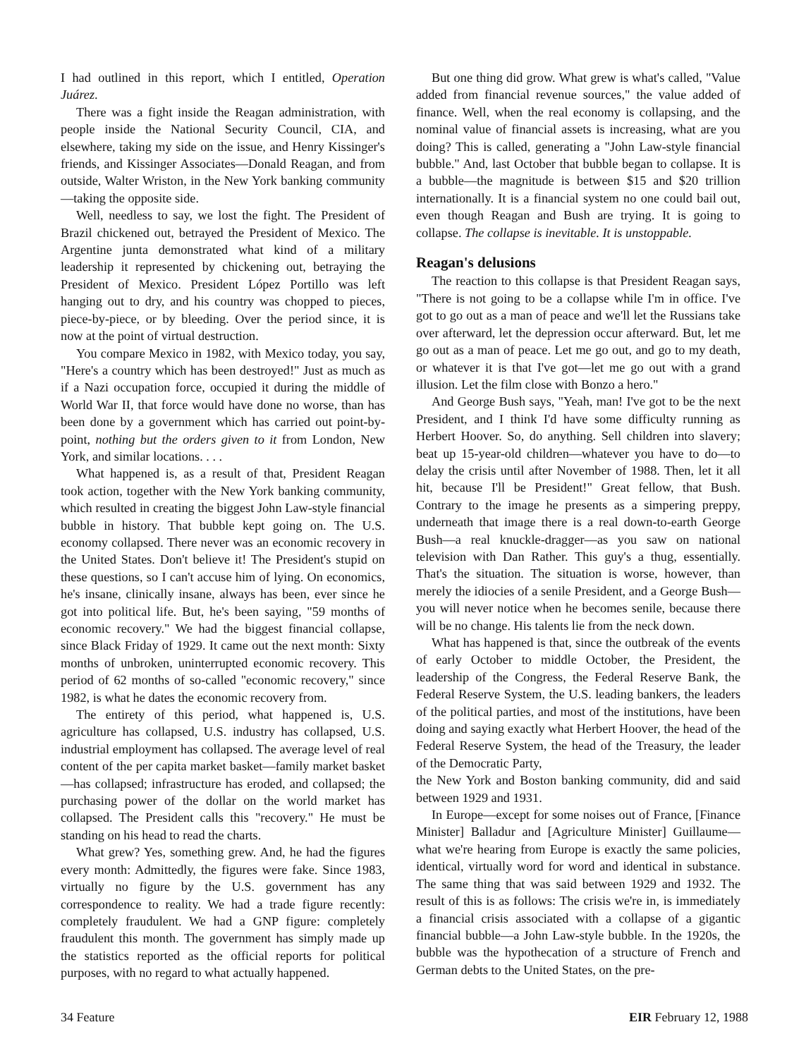I had outlined in this report, which I entitled, Operation Juárez.
There was a fight inside the Reagan administration, with people inside the National Security Council, CIA, and elsewhere, taking my side on the issue, and Henry Kissinger's friends, and Kissinger Associates—Donald Reagan, and from outside, Walter Wriston, in the New York banking community—taking the opposite side.
Well, needless to say, we lost the fight. The President of Brazil chickened out, betrayed the President of Mexico. The Argentine junta demonstrated what kind of a military leadership it represented by chickening out, betraying the President of Mexico. President López Portillo was left hanging out to dry, and his country was chopped to pieces, piece-by-piece, or by bleeding. Over the period since, it is now at the point of virtual destruction.
You compare Mexico in 1982, with Mexico today, you say, "Here's a country which has been destroyed!" Just as much as if a Nazi occupation force, occupied it during the middle of World War II, that force would have done no worse, than has been done by a government which has carried out point-by-point, nothing but the orders given to it from London, New York, and similar locations. . . .
What happened is, as a result of that, President Reagan took action, together with the New York banking community, which resulted in creating the biggest John Law-style financial bubble in history. That bubble kept going on. The U.S. economy collapsed. There never was an economic recovery in the United States. Don't believe it! The President's stupid on these questions, so I can't accuse him of lying. On economics, he's insane, clinically insane, always has been, ever since he got into political life. But, he's been saying, "59 months of economic recovery." We had the biggest financial collapse, since Black Friday of 1929. It came out the next month: Sixty months of unbroken, uninterrupted economic recovery. This period of 62 months of so-called "economic recovery," since 1982, is what he dates the economic recovery from.
The entirety of this period, what happened is, U.S. agriculture has collapsed, U.S. industry has collapsed, U.S. industrial employment has collapsed. The average level of real content of the per capita market basket—family market basket—has collapsed; infrastructure has eroded, and collapsed; the purchasing power of the dollar on the world market has collapsed. The President calls this "recovery." He must be standing on his head to read the charts.
What grew? Yes, something grew. And, he had the figures every month: Admittedly, the figures were fake. Since 1983, virtually no figure by the U.S. government has any correspondence to reality. We had a trade figure recently: completely fraudulent. We had a GNP figure: completely fraudulent this month. The government has simply made up the statistics reported as the official reports for political purposes, with no regard to what actually happened.
But one thing did grow. What grew is what's called, "Value added from financial revenue sources," the value added of finance. Well, when the real economy is collapsing, and the nominal value of financial assets is increasing, what are you doing? This is called, generating a "John Law-style financial bubble." And, last October that bubble began to collapse. It is a bubble—the magnitude is between $15 and $20 trillion internationally. It is a financial system no one could bail out, even though Reagan and Bush are trying. It is going to collapse. The collapse is inevitable. It is unstoppable.
Reagan's delusions
The reaction to this collapse is that President Reagan says, "There is not going to be a collapse while I'm in office. I've got to go out as a man of peace and we'll let the Russians take over afterward, let the depression occur afterward. But, let me go out as a man of peace. Let me go out, and go to my death, or whatever it is that I've got—let me go out with a grand illusion. Let the film close with Bonzo a hero."
And George Bush says, "Yeah, man! I've got to be the next President, and I think I'd have some difficulty running as Herbert Hoover. So, do anything. Sell children into slavery; beat up 15-year-old children—whatever you have to do—to delay the crisis until after November of 1988. Then, let it all hit, because I'll be President!" Great fellow, that Bush. Contrary to the image he presents as a simpering preppy, underneath that image there is a real down-to-earth George Bush—a real knuckle-dragger—as you saw on national television with Dan Rather. This guy's a thug, essentially. That's the situation. The situation is worse, however, than merely the idiocies of a senile President, and a George Bush—you will never notice when he becomes senile, because there will be no change. His talents lie from the neck down.
What has happened is that, since the outbreak of the events of early October to middle October, the President, the leadership of the Congress, the Federal Reserve Bank, the Federal Reserve System, the U.S. leading bankers, the leaders of the political parties, and most of the institutions, have been doing and saying exactly what Herbert Hoover, the head of the Federal Reserve System, the head of the Treasury, the leader of the Democratic Party,
the New York and Boston banking community, did and said between 1929 and 1931.
In Europe—except for some noises out of France, [Finance Minister] Balladur and [Agriculture Minister] Guillaume—what we're hearing from Europe is exactly the same policies, identical, virtually word for word and identical in substance. The same thing that was said between 1929 and 1932. The result of this is as follows: The crisis we're in, is immediately a financial crisis associated with a collapse of a gigantic financial bubble—a John Law-style bubble. In the 1920s, the bubble was the hypothecation of a structure of French and German debts to the United States, on the pre-
34 Feature EIR February 12, 1988